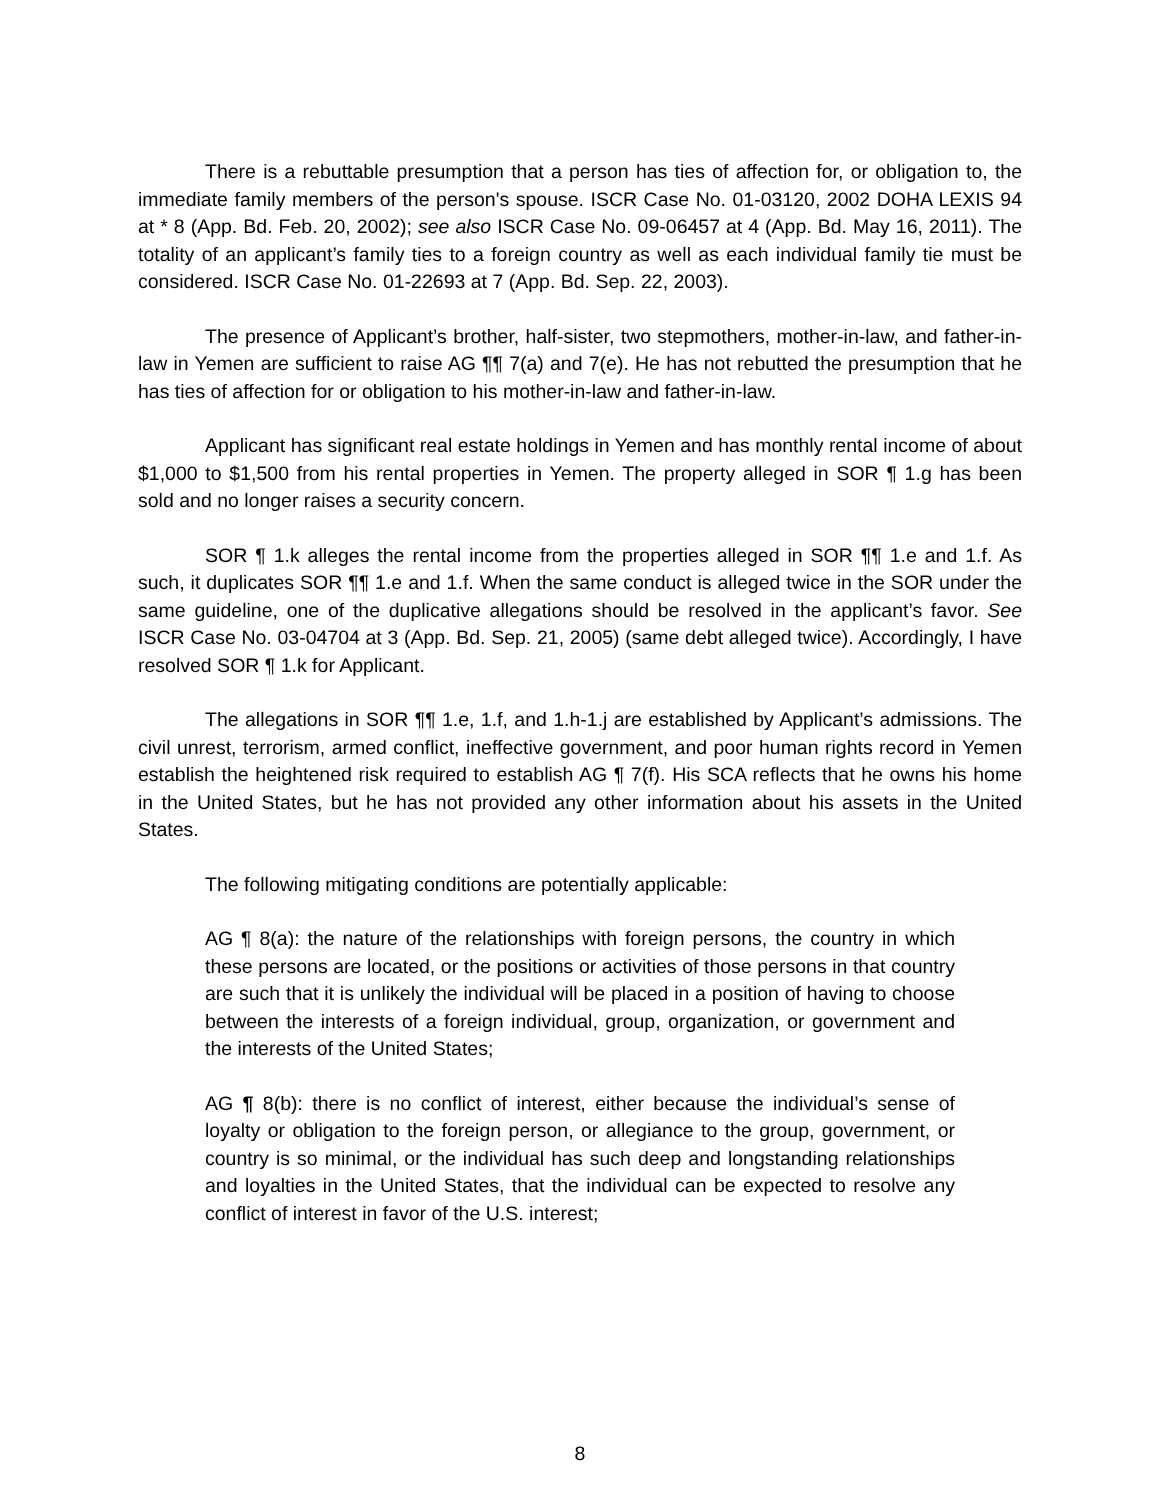There is a rebuttable presumption that a person has ties of affection for, or obligation to, the immediate family members of the person's spouse. ISCR Case No. 01-03120, 2002 DOHA LEXIS 94 at * 8 (App. Bd. Feb. 20, 2002); see also ISCR Case No. 09-06457 at 4 (App. Bd. May 16, 2011). The totality of an applicant’s family ties to a foreign country as well as each individual family tie must be considered. ISCR Case No. 01-22693 at 7 (App. Bd. Sep. 22, 2003).
The presence of Applicant’s brother, half-sister, two stepmothers, mother-in-law, and father-in-law in Yemen are sufficient to raise AG ¶¶ 7(a) and 7(e). He has not rebutted the presumption that he has ties of affection for or obligation to his mother-in-law and father-in-law.
Applicant has significant real estate holdings in Yemen and has monthly rental income of about $1,000 to $1,500 from his rental properties in Yemen. The property alleged in SOR ¶ 1.g has been sold and no longer raises a security concern.
SOR ¶ 1.k alleges the rental income from the properties alleged in SOR ¶¶ 1.e and 1.f. As such, it duplicates SOR ¶¶ 1.e and 1.f. When the same conduct is alleged twice in the SOR under the same guideline, one of the duplicative allegations should be resolved in the applicant’s favor. See ISCR Case No. 03-04704 at 3 (App. Bd. Sep. 21, 2005) (same debt alleged twice). Accordingly, I have resolved SOR ¶ 1.k for Applicant.
The allegations in SOR ¶¶ 1.e, 1.f, and 1.h-1.j are established by Applicant’s admissions. The civil unrest, terrorism, armed conflict, ineffective government, and poor human rights record in Yemen establish the heightened risk required to establish AG ¶ 7(f). His SCA reflects that he owns his home in the United States, but he has not provided any other information about his assets in the United States.
The following mitigating conditions are potentially applicable:
AG ¶ 8(a): the nature of the relationships with foreign persons, the country in which these persons are located, or the positions or activities of those persons in that country are such that it is unlikely the individual will be placed in a position of having to choose between the interests of a foreign individual, group, organization, or government and the interests of the United States;
AG ¶ 8(b): there is no conflict of interest, either because the individual’s sense of loyalty or obligation to the foreign person, or allegiance to the group, government, or country is so minimal, or the individual has such deep and longstanding relationships and loyalties in the United States, that the individual can be expected to resolve any conflict of interest in favor of the U.S. interest;
8